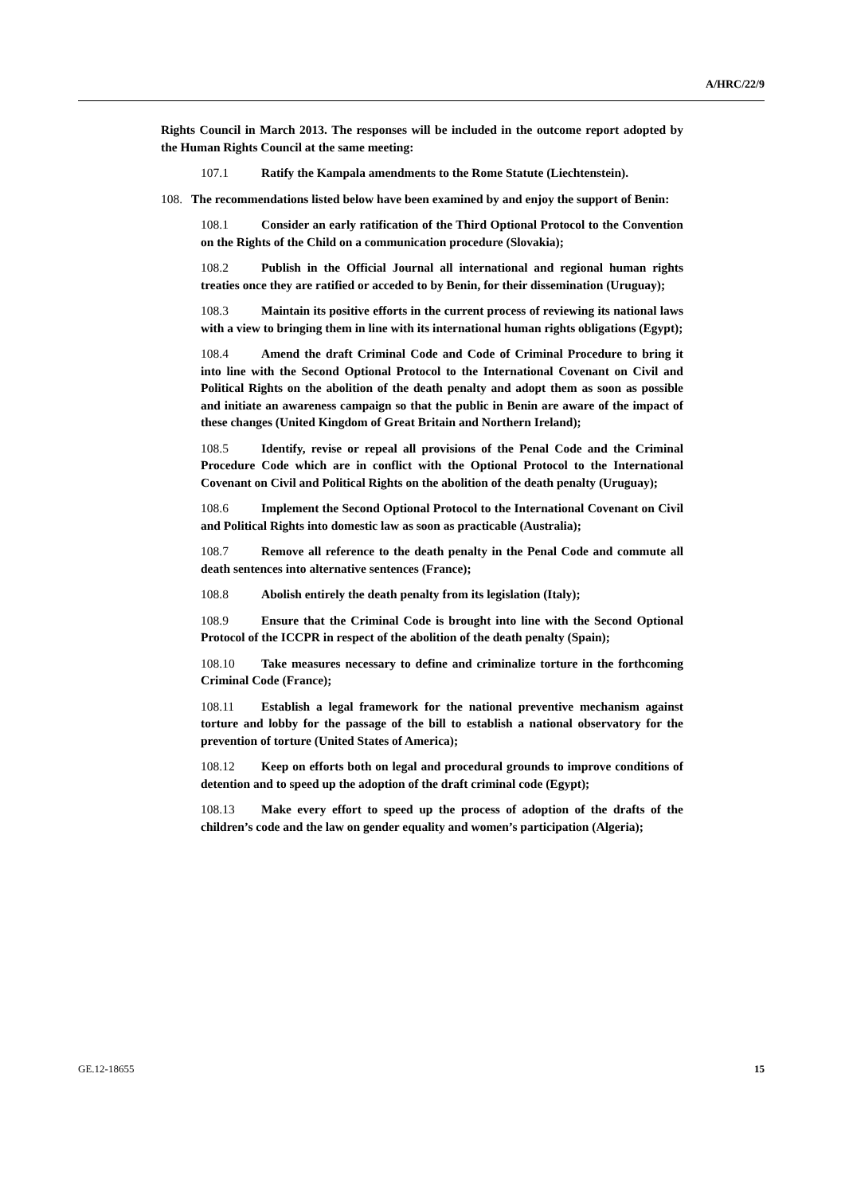A/HRC/22/9
Rights Council in March 2013. The responses will be included in the outcome report adopted by the Human Rights Council at the same meeting:
107.1 Ratify the Kampala amendments to the Rome Statute (Liechtenstein).
108. The recommendations listed below have been examined by and enjoy the support of Benin:
108.1 Consider an early ratification of the Third Optional Protocol to the Convention on the Rights of the Child on a communication procedure (Slovakia);
108.2 Publish in the Official Journal all international and regional human rights treaties once they are ratified or acceded to by Benin, for their dissemination (Uruguay);
108.3 Maintain its positive efforts in the current process of reviewing its national laws with a view to bringing them in line with its international human rights obligations (Egypt);
108.4 Amend the draft Criminal Code and Code of Criminal Procedure to bring it into line with the Second Optional Protocol to the International Covenant on Civil and Political Rights on the abolition of the death penalty and adopt them as soon as possible and initiate an awareness campaign so that the public in Benin are aware of the impact of these changes (United Kingdom of Great Britain and Northern Ireland);
108.5 Identify, revise or repeal all provisions of the Penal Code and the Criminal Procedure Code which are in conflict with the Optional Protocol to the International Covenant on Civil and Political Rights on the abolition of the death penalty (Uruguay);
108.6 Implement the Second Optional Protocol to the International Covenant on Civil and Political Rights into domestic law as soon as practicable (Australia);
108.7 Remove all reference to the death penalty in the Penal Code and commute all death sentences into alternative sentences (France);
108.8 Abolish entirely the death penalty from its legislation (Italy);
108.9 Ensure that the Criminal Code is brought into line with the Second Optional Protocol of the ICCPR in respect of the abolition of the death penalty (Spain);
108.10 Take measures necessary to define and criminalize torture in the forthcoming Criminal Code (France);
108.11 Establish a legal framework for the national preventive mechanism against torture and lobby for the passage of the bill to establish a national observatory for the prevention of torture (United States of America);
108.12 Keep on efforts both on legal and procedural grounds to improve conditions of detention and to speed up the adoption of the draft criminal code (Egypt);
108.13 Make every effort to speed up the process of adoption of the drafts of the children’s code and the law on gender equality and women’s participation (Algeria);
GE.12-18655 15